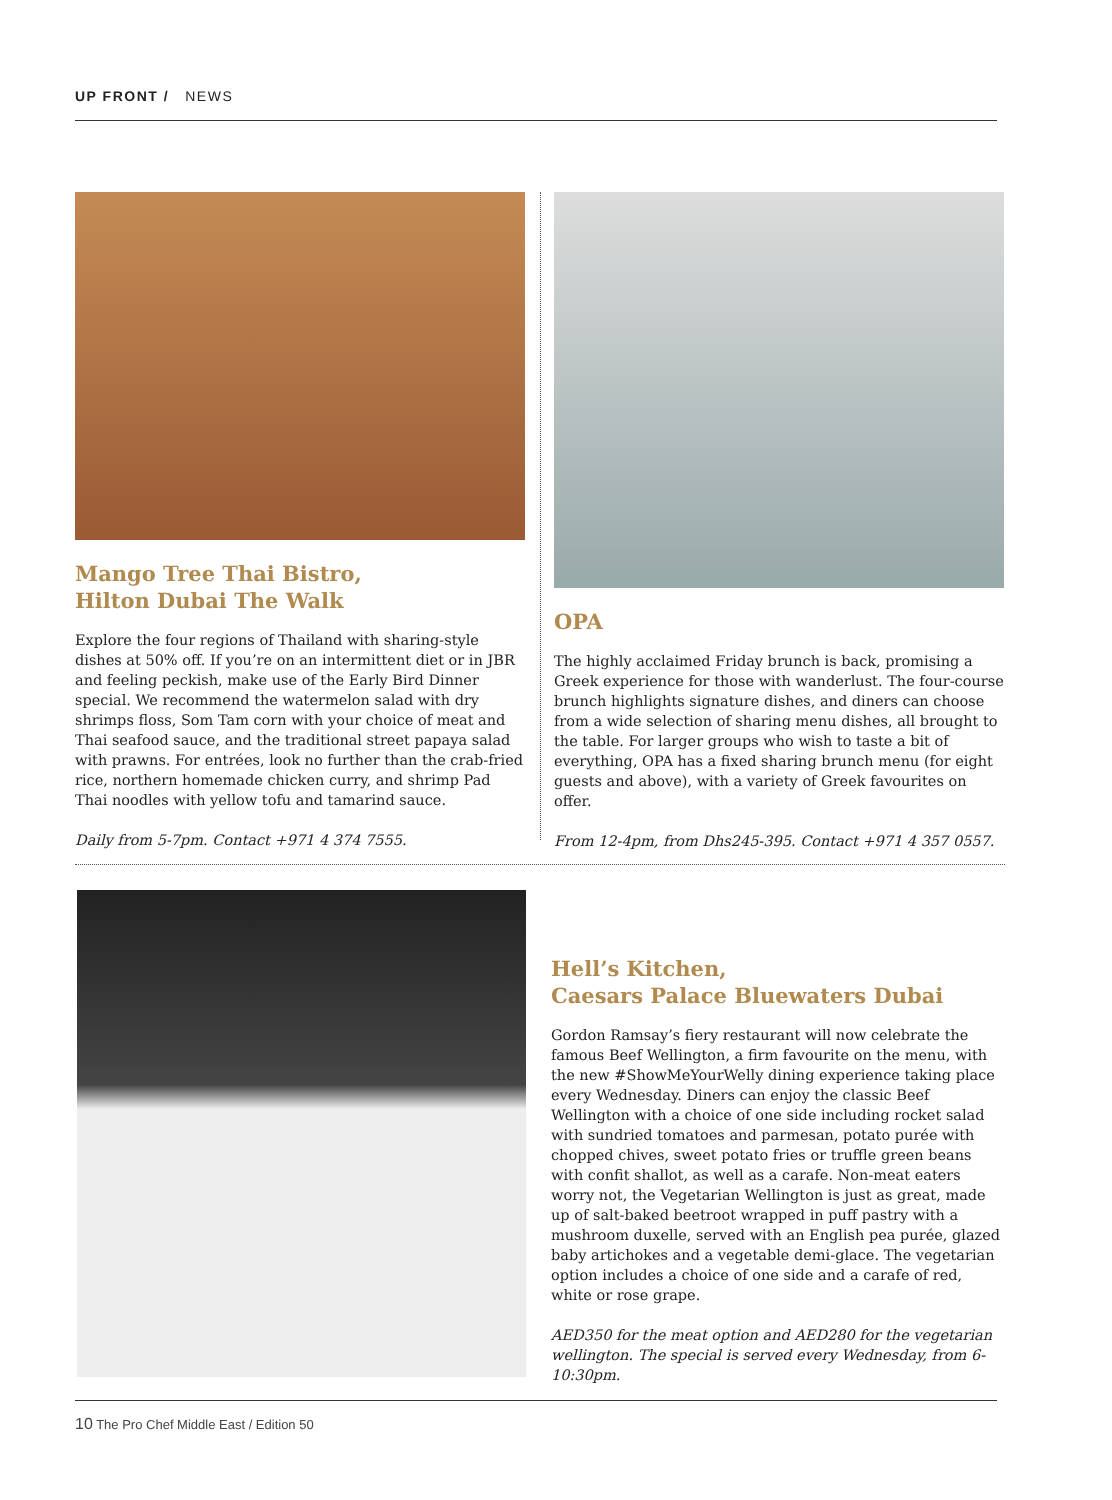UP FRONT / NEWS
Mango Tree Thai Bistro,
Hilton Dubai The Walk
Explore the four regions of Thailand with sharing-style dishes at 50% off. If you’re on an intermittent diet or in JBR and feeling peckish, make use of the Early Bird Dinner special. We recommend the watermelon salad with dry shrimps floss, Som Tam corn with your choice of meat and Thai seafood sauce, and the traditional street papaya salad with prawns. For entrées, look no further than the crab-fried rice, northern homemade chicken curry, and shrimp Pad Thai noodles with yellow tofu and tamarind sauce.
Daily from 5-7pm. Contact +971 4 374 7555.
OPA
The highly acclaimed Friday brunch is back, promising a Greek experience for those with wanderlust. The four-course brunch highlights signature dishes, and diners can choose from a wide selection of sharing menu dishes, all brought to the table. For larger groups who wish to taste a bit of everything, OPA has a fixed sharing brunch menu (for eight guests and above), with a variety of Greek favourites on offer.
From 12-4pm, from Dhs245-395. Contact +971 4 357 0557.
Hell’s Kitchen,
Caesars Palace Bluewaters Dubai
Gordon Ramsay’s fiery restaurant will now celebrate the famous Beef Wellington, a firm favourite on the menu, with the new #ShowMeYourWelly dining experience taking place every Wednesday. Diners can enjoy the classic Beef Wellington with a choice of one side including rocket salad with sundried tomatoes and parmesan, potato purée with chopped chives, sweet potato fries or truffle green beans with confit shallot, as well as a carafe. Non-meat eaters worry not, the Vegetarian Wellington is just as great, made up of salt-baked beetroot wrapped in puff pastry with a mushroom duxelle, served with an English pea purée, glazed baby artichokes and a vegetable demi-glace. The vegetarian option includes a choice of one side and a carafe of red, white or rose grape.
AED350 for the meat option and AED280 for the vegetarian wellington. The special is served every Wednesday, from 6-10:30pm.
10 The Pro Chef Middle East / Edition 50